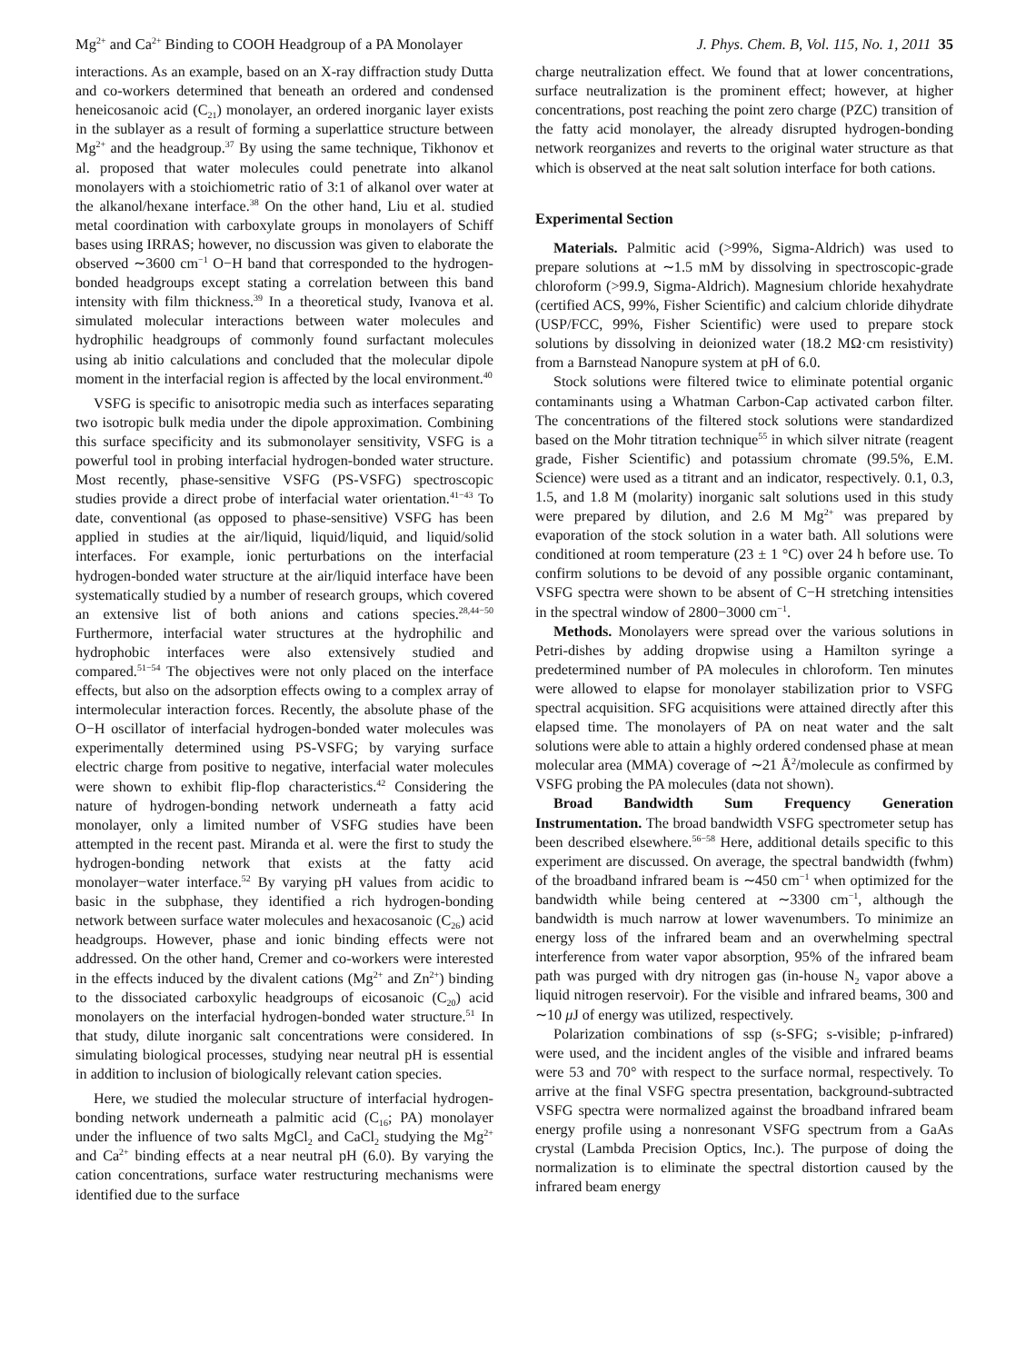Mg<sup>2+</sup> and Ca<sup>2+</sup> Binding to COOH Headgroup of a PA Monolayer J. Phys. Chem. B, Vol. 115, No. 1, 2011 35
interactions. As an example, based on an X-ray diffraction study Dutta and co-workers determined that beneath an ordered and condensed heneicosanoic acid (C<sub>21</sub>) monolayer, an ordered inorganic layer exists in the sublayer as a result of forming a superlattice structure between Mg<sup>2+</sup> and the headgroup.<sup>37</sup> By using the same technique, Tikhonov et al. proposed that water molecules could penetrate into alkanol monolayers with a stoichiometric ratio of 3:1 of alkanol over water at the alkanol/hexane interface.<sup>38</sup> On the other hand, Liu et al. studied metal coordination with carboxylate groups in monolayers of Schiff bases using IRRAS; however, no discussion was given to elaborate the observed ∼3600 cm<sup>−1</sup> O−H band that corresponded to the hydrogen-bonded headgroups except stating a correlation between this band intensity with film thickness.<sup>39</sup> In a theoretical study, Ivanova et al. simulated molecular interactions between water molecules and hydrophilic headgroups of commonly found surfactant molecules using ab initio calculations and concluded that the molecular dipole moment in the interfacial region is affected by the local environment.<sup>40</sup>
VSFG is specific to anisotropic media such as interfaces separating two isotropic bulk media under the dipole approximation. Combining this surface specificity and its submonolayer sensitivity, VSFG is a powerful tool in probing interfacial hydrogen-bonded water structure. Most recently, phase-sensitive VSFG (PS-VSFG) spectroscopic studies provide a direct probe of interfacial water orientation.<sup>41−43</sup> To date, conventional (as opposed to phase-sensitive) VSFG has been applied in studies at the air/liquid, liquid/liquid, and liquid/solid interfaces. For example, ionic perturbations on the interfacial hydrogen-bonded water structure at the air/liquid interface have been systematically studied by a number of research groups, which covered an extensive list of both anions and cations species.<sup>28,44−50</sup> Furthermore, interfacial water structures at the hydrophilic and hydrophobic interfaces were also extensively studied and compared.<sup>51−54</sup> The objectives were not only placed on the interface effects, but also on the adsorption effects owing to a complex array of intermolecular interaction forces. Recently, the absolute phase of the O−H oscillator of interfacial hydrogen-bonded water molecules was experimentally determined using PS-VSFG; by varying surface electric charge from positive to negative, interfacial water molecules were shown to exhibit flip-flop characteristics.<sup>42</sup> Considering the nature of hydrogen-bonding network underneath a fatty acid monolayer, only a limited number of VSFG studies have been attempted in the recent past. Miranda et al. were the first to study the hydrogen-bonding network that exists at the fatty acid monolayer−water interface.<sup>52</sup> By varying pH values from acidic to basic in the subphase, they identified a rich hydrogen-bonding network between surface water molecules and hexacosanoic (C<sub>26</sub>) acid headgroups. However, phase and ionic binding effects were not addressed. On the other hand, Cremer and co-workers were interested in the effects induced by the divalent cations (Mg<sup>2+</sup> and Zn<sup>2+</sup>) binding to the dissociated carboxylic headgroups of eicosanoic (C<sub>20</sub>) acid monolayers on the interfacial hydrogen-bonded water structure.<sup>51</sup> In that study, dilute inorganic salt concentrations were considered. In simulating biological processes, studying near neutral pH is essential in addition to inclusion of biologically relevant cation species.
Here, we studied the molecular structure of interfacial hydrogen-bonding network underneath a palmitic acid (C<sub>16</sub>; PA) monolayer under the influence of two salts MgCl<sub>2</sub> and CaCl<sub>2</sub> studying the Mg<sup>2+</sup> and Ca<sup>2+</sup> binding effects at a near neutral pH (6.0). By varying the cation concentrations, surface water restructuring mechanisms were identified due to the surface
charge neutralization effect. We found that at lower concentrations, surface neutralization is the prominent effect; however, at higher concentrations, post reaching the point zero charge (PZC) transition of the fatty acid monolayer, the already disrupted hydrogen-bonding network reorganizes and reverts to the original water structure as that which is observed at the neat salt solution interface for both cations.
Experimental Section
Materials. Palmitic acid (>99%, Sigma-Aldrich) was used to prepare solutions at ∼1.5 mM by dissolving in spectroscopic-grade chloroform (>99.9, Sigma-Aldrich). Magnesium chloride hexahydrate (certified ACS, 99%, Fisher Scientific) and calcium chloride dihydrate (USP/FCC, 99%, Fisher Scientific) were used to prepare stock solutions by dissolving in deionized water (18.2 MΩ·cm resistivity) from a Barnstead Nanopure system at pH of 6.0.
Stock solutions were filtered twice to eliminate potential organic contaminants using a Whatman Carbon-Cap activated carbon filter. The concentrations of the filtered stock solutions were standardized based on the Mohr titration technique<sup>55</sup> in which silver nitrate (reagent grade, Fisher Scientific) and potassium chromate (99.5%, E.M. Science) were used as a titrant and an indicator, respectively. 0.1, 0.3, 1.5, and 1.8 M (molarity) inorganic salt solutions used in this study were prepared by dilution, and 2.6 M Mg<sup>2+</sup> was prepared by evaporation of the stock solution in a water bath. All solutions were conditioned at room temperature (23 ± 1 °C) over 24 h before use. To confirm solutions to be devoid of any possible organic contaminant, VSFG spectra were shown to be absent of C−H stretching intensities in the spectral window of 2800−3000 cm<sup>−1</sup>.
Methods. Monolayers were spread over the various solutions in Petri-dishes by adding dropwise using a Hamilton syringe a predetermined number of PA molecules in chloroform. Ten minutes were allowed to elapse for monolayer stabilization prior to VSFG spectral acquisition. SFG acquisitions were attained directly after this elapsed time. The monolayers of PA on neat water and the salt solutions were able to attain a highly ordered condensed phase at mean molecular area (MMA) coverage of ∼21 Å<sup>2</sup>/molecule as confirmed by VSFG probing the PA molecules (data not shown).
Broad Bandwidth Sum Frequency Generation Instrumentation. The broad bandwidth VSFG spectrometer setup has been described elsewhere.<sup>56−58</sup> Here, additional details specific to this experiment are discussed. On average, the spectral bandwidth (fwhm) of the broadband infrared beam is ∼450 cm<sup>−1</sup> when optimized for the bandwidth while being centered at ∼3300 cm<sup>−1</sup>, although the bandwidth is much narrow at lower wavenumbers. To minimize an energy loss of the infrared beam and an overwhelming spectral interference from water vapor absorption, 95% of the infrared beam path was purged with dry nitrogen gas (in-house N<sub>2</sub> vapor above a liquid nitrogen reservoir). For the visible and infrared beams, 300 and ∼10 μ J of energy was utilized, respectively.
Polarization combinations of ssp (s-SFG; s-visible; p-infrared) were used, and the incident angles of the visible and infrared beams were 53 and 70° with respect to the surface normal, respectively. To arrive at the final VSFG spectra presentation, background-subtracted VSFG spectra were normalized against the broadband infrared beam energy profile using a nonresonant VSFG spectrum from a GaAs crystal (Lambda Precision Optics, Inc.). The purpose of doing the normalization is to eliminate the spectral distortion caused by the infrared beam energy